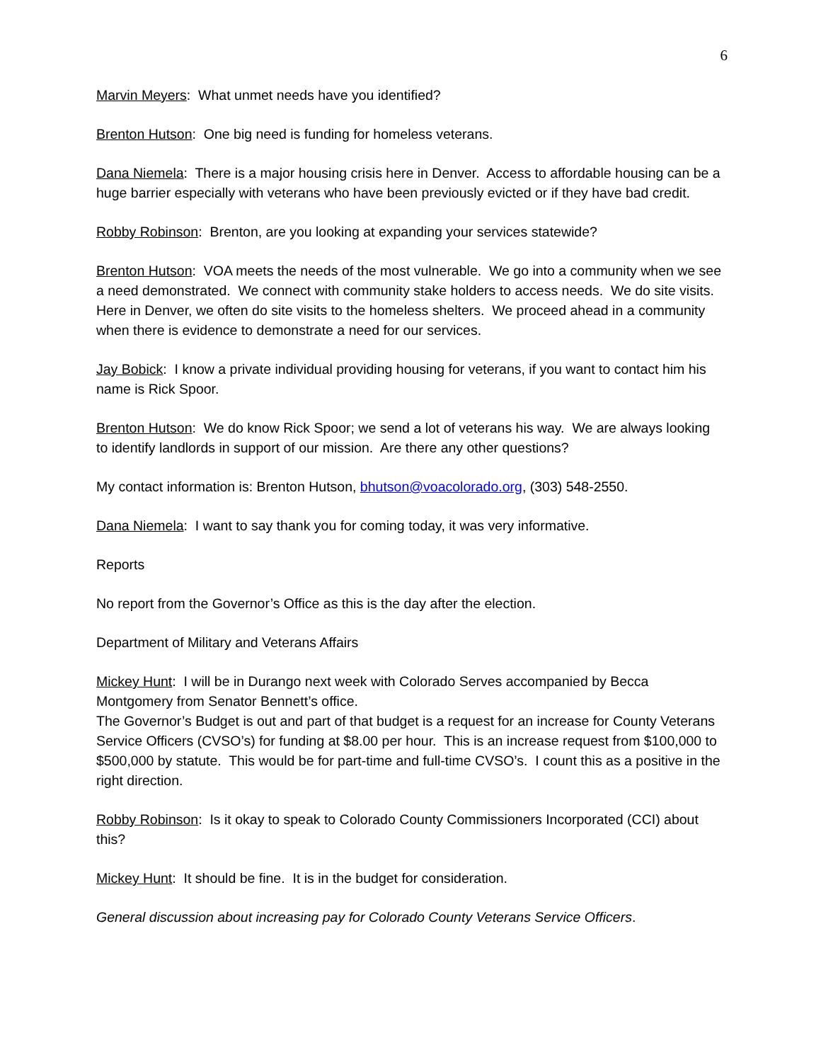6
Marvin Meyers: What unmet needs have you identified?
Brenton Hutson: One big need is funding for homeless veterans.
Dana Niemela: There is a major housing crisis here in Denver. Access to affordable housing can be a huge barrier especially with veterans who have been previously evicted or if they have bad credit.
Robby Robinson: Brenton, are you looking at expanding your services statewide?
Brenton Hutson: VOA meets the needs of the most vulnerable. We go into a community when we see a need demonstrated. We connect with community stake holders to access needs. We do site visits. Here in Denver, we often do site visits to the homeless shelters. We proceed ahead in a community when there is evidence to demonstrate a need for our services.
Jay Bobick: I know a private individual providing housing for veterans, if you want to contact him his name is Rick Spoor.
Brenton Hutson: We do know Rick Spoor; we send a lot of veterans his way. We are always looking to identify landlords in support of our mission. Are there any other questions?
My contact information is: Brenton Hutson, bhutson@voacolorado.org, (303) 548-2550.
Dana Niemela: I want to say thank you for coming today, it was very informative.
Reports
No report from the Governor’s Office as this is the day after the election.
Department of Military and Veterans Affairs
Mickey Hunt: I will be in Durango next week with Colorado Serves accompanied by Becca Montgomery from Senator Bennett’s office.
The Governor’s Budget is out and part of that budget is a request for an increase for County Veterans Service Officers (CVSO’s) for funding at $8.00 per hour. This is an increase request from $100,000 to $500,000 by statute. This would be for part-time and full-time CVSO’s. I count this as a positive in the right direction.
Robby Robinson: Is it okay to speak to Colorado County Commissioners Incorporated (CCI) about this?
Mickey Hunt: It should be fine. It is in the budget for consideration.
General discussion about increasing pay for Colorado County Veterans Service Officers.